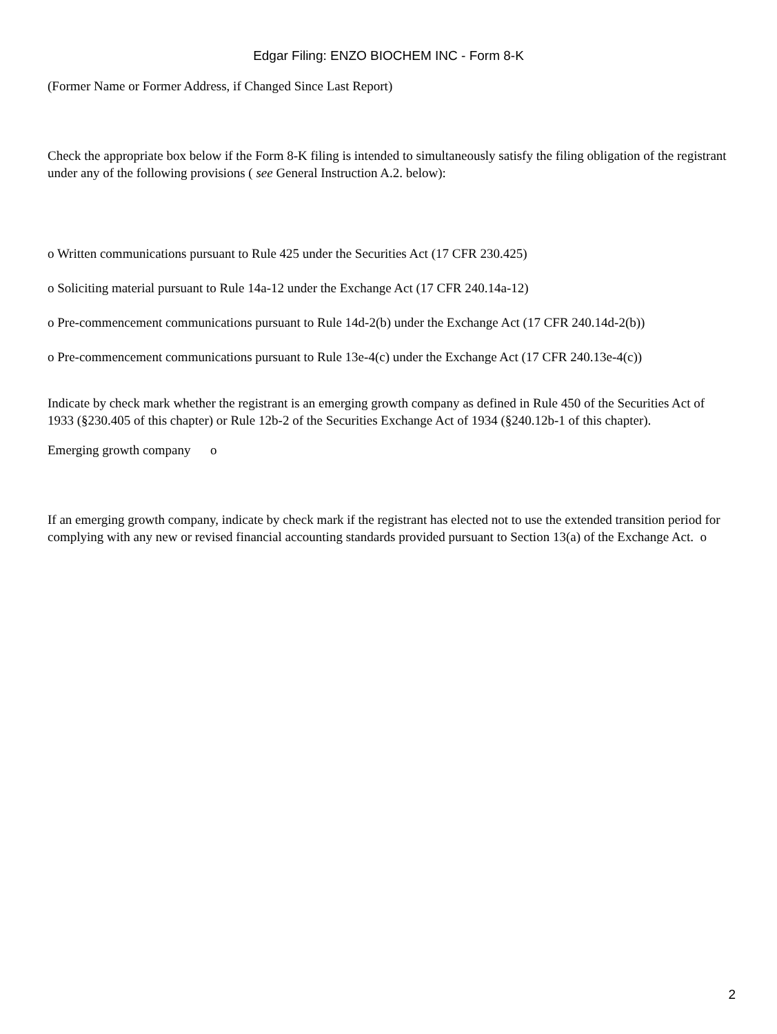Edgar Filing: ENZO BIOCHEM INC - Form 8-K
(Former Name or Former Address, if Changed Since Last Report)
Check the appropriate box below if the Form 8-K filing is intended to simultaneously satisfy the filing obligation of the registrant under any of the following provisions ( see General Instruction A.2. below):
o Written communications pursuant to Rule 425 under the Securities Act (17 CFR 230.425)
o Soliciting material pursuant to Rule 14a-12 under the Exchange Act (17 CFR 240.14a-12)
o Pre-commencement communications pursuant to Rule 14d-2(b) under the Exchange Act (17 CFR 240.14d-2(b))
o Pre-commencement communications pursuant to Rule 13e-4(c) under the Exchange Act (17 CFR 240.13e-4(c))
Indicate by check mark whether the registrant is an emerging growth company as defined in Rule 450 of the Securities Act of 1933 (§230.405 of this chapter) or Rule 12b-2 of the Securities Exchange Act of 1934 (§240.12b-1 of this chapter).
Emerging growth company o
If an emerging growth company, indicate by check mark if the registrant has elected not to use the extended transition period for complying with any new or revised financial accounting standards provided pursuant to Section 13(a) of the Exchange Act. o
2